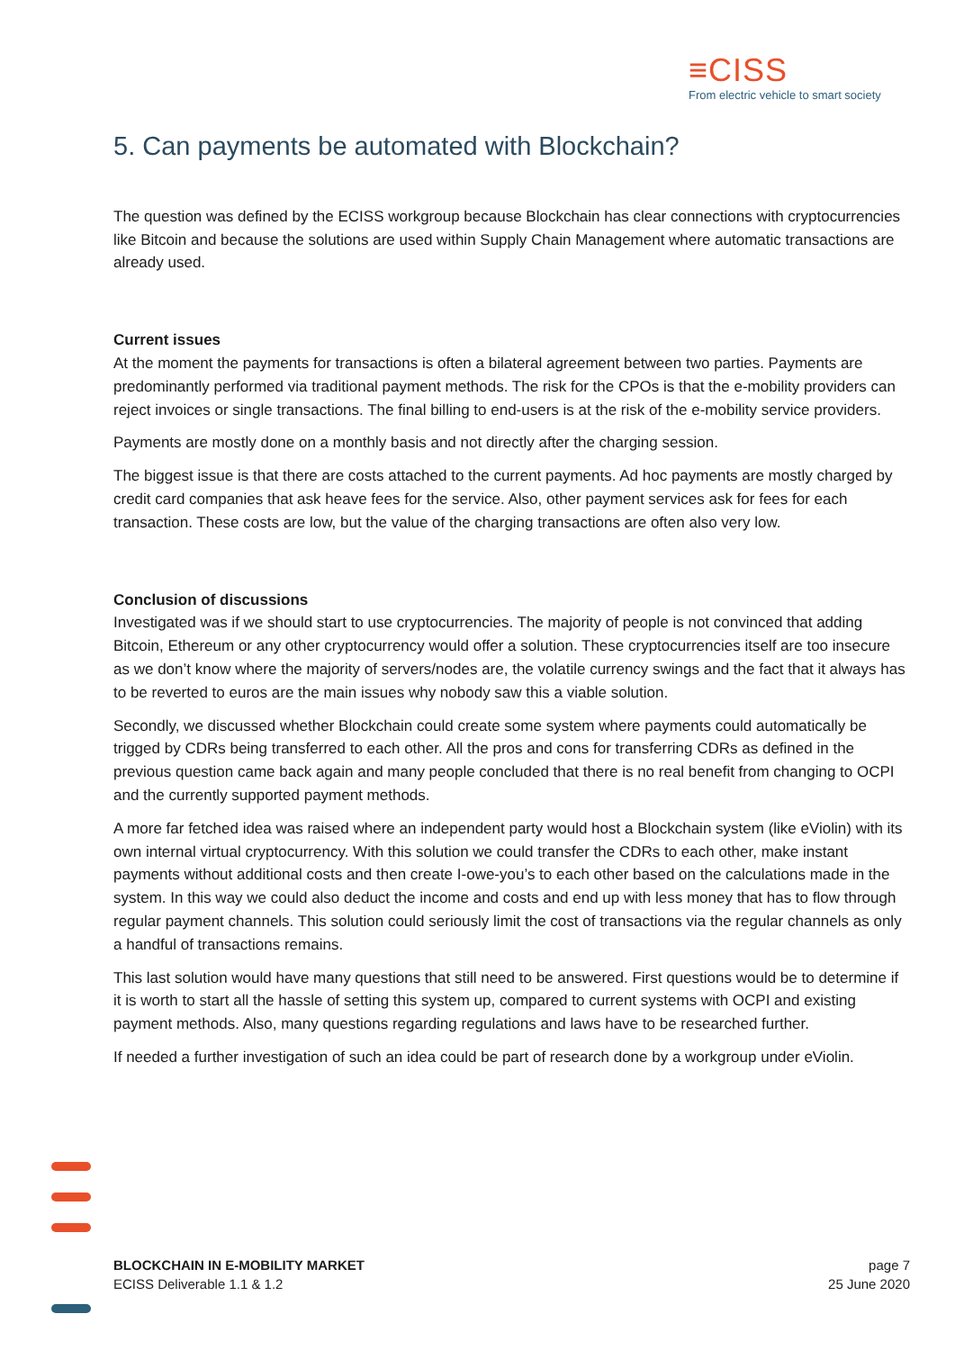≡CISS
From electric vehicle to smart society
5. Can payments be automated with Blockchain?
The question was defined by the ECISS workgroup because Blockchain has clear connections with cryptocurrencies like Bitcoin and because the solutions are used within Supply Chain Management where automatic transactions are already used.
Current issues
At the moment the payments for transactions is often a bilateral agreement between two parties. Payments are predominantly performed via traditional payment methods. The risk for the CPOs is that the e-mobility providers can reject invoices or single transactions. The final billing to end-users is at the risk of the e-mobility service providers.
Payments are mostly done on a monthly basis and not directly after the charging session.
The biggest issue is that there are costs attached to the current payments. Ad hoc payments are mostly charged by credit card companies that ask heave fees for the service. Also, other payment services ask for fees for each transaction. These costs are low, but the value of the charging transactions are often also very low.
Conclusion of discussions
Investigated was if we should start to use cryptocurrencies. The majority of people is not convinced that adding Bitcoin, Ethereum or any other cryptocurrency would offer a solution. These cryptocurrencies itself are too insecure as we don’t know where the majority of servers/nodes are, the volatile currency swings and the fact that it always has to be reverted to euros are the main issues why nobody saw this a viable solution.
Secondly, we discussed whether Blockchain could create some system where payments could automatically be trigged by CDRs being transferred to each other. All the pros and cons for transferring CDRs as defined in the previous question came back again and many people concluded that there is no real benefit from changing to OCPI and the currently supported payment methods.
A more far fetched idea was raised where an independent party would host a Blockchain system (like eViolin) with its own internal virtual cryptocurrency. With this solution we could transfer the CDRs to each other, make instant payments without additional costs and then create I-owe-you’s to each other based on the calculations made in the system. In this way we could also deduct the income and costs and end up with less money that has to flow through regular payment channels. This solution could seriously limit the cost of transactions via the regular channels as only a handful of transactions remains.
This last solution would have many questions that still need to be answered. First questions would be to determine if it is worth to start all the hassle of setting this system up, compared to current systems with OCPI and existing payment methods. Also, many questions regarding regulations and laws have to be researched further.
If needed a further investigation of such an idea could be part of research done by a workgroup under eViolin.
BLOCKCHAIN IN E-MOBILITY MARKET
ECISS Deliverable 1.1 & 1.2
page 7
25 June 2020